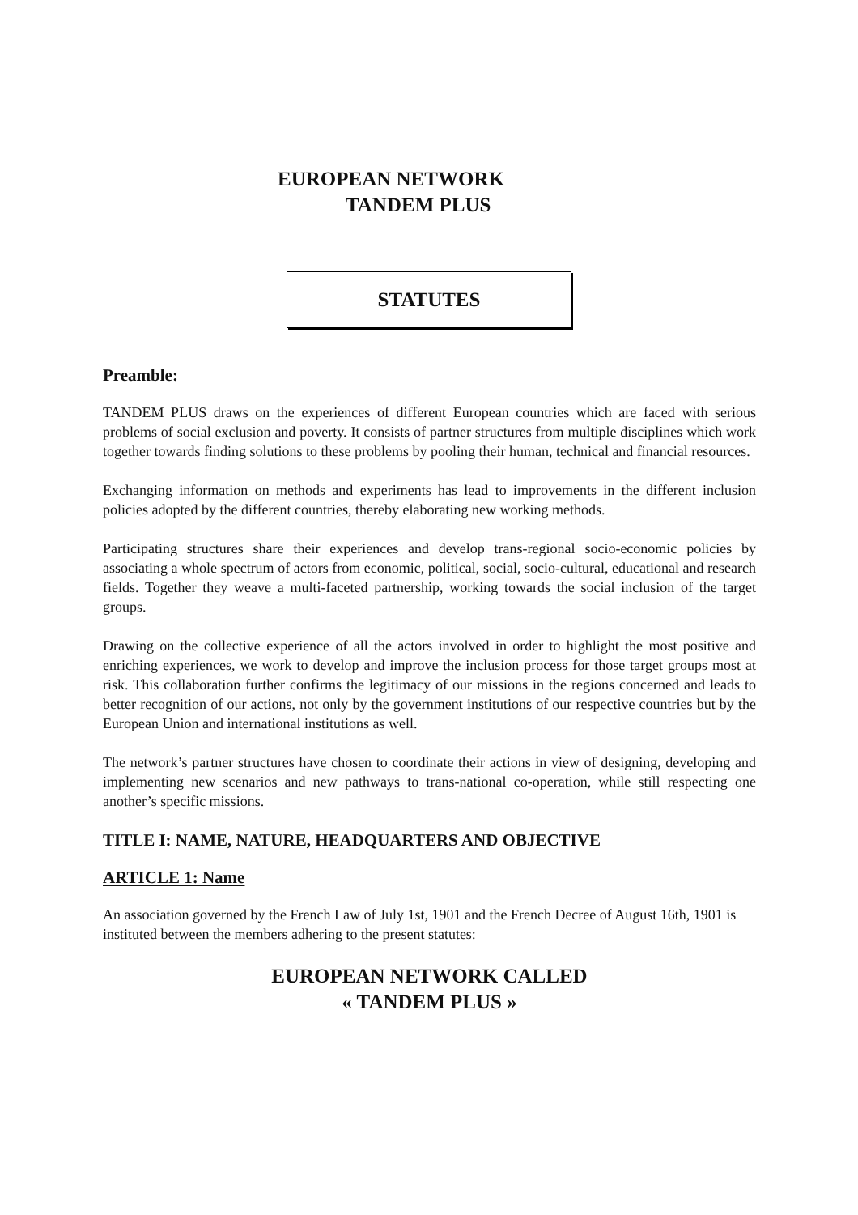EUROPEAN NETWORK
TANDEM PLUS
STATUTES
Preamble:
TANDEM PLUS draws on the experiences of different European countries which are faced with serious problems of social exclusion and poverty. It consists of partner structures from multiple disciplines which work together towards finding solutions to these problems by pooling their human, technical and financial resources.
Exchanging information on methods and experiments has lead to improvements in the different inclusion policies adopted by the different countries, thereby elaborating new working methods.
Participating structures share their experiences and develop trans-regional socio-economic policies by associating a whole spectrum of actors from economic, political, social, socio-cultural, educational and research fields. Together they weave a multi-faceted partnership, working towards the social inclusion of the target groups.
Drawing on the collective experience of all the actors involved in order to highlight the most positive and enriching experiences, we work to develop and improve the inclusion process for those target groups most at risk. This collaboration further confirms the legitimacy of our missions in the regions concerned and leads to better recognition of our actions, not only by the government institutions of our respective countries but by the European Union and international institutions as well.
The network’s partner structures have chosen to coordinate their actions in view of designing, developing and implementing new scenarios and new pathways to trans-national co-operation, while still respecting one another’s specific missions.
TITLE I: NAME, NATURE, HEADQUARTERS AND OBJECTIVE
ARTICLE 1: Name
An association governed by the French Law of July 1st, 1901 and the French Decree of August 16th, 1901 is instituted between the members adhering to the present statutes:
EUROPEAN NETWORK CALLED
« TANDEM PLUS »